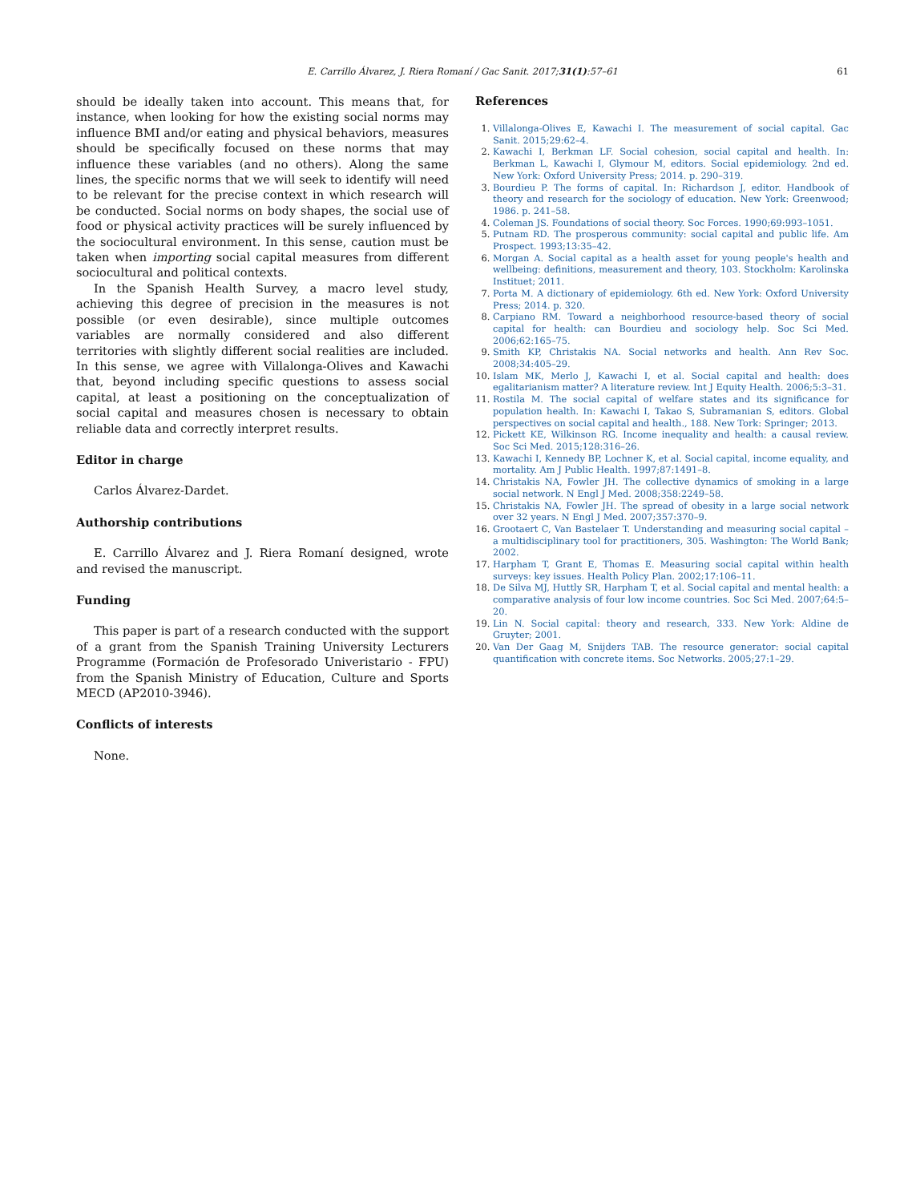E. Carrillo Álvarez, J. Riera Romaní / Gac Sanit. 2017;31(1):57–61 61
should be ideally taken into account. This means that, for instance, when looking for how the existing social norms may influence BMI and/or eating and physical behaviors, measures should be specifically focused on these norms that may influence these variables (and no others). Along the same lines, the specific norms that we will seek to identify will need to be relevant for the precise context in which research will be conducted. Social norms on body shapes, the social use of food or physical activity practices will be surely influenced by the sociocultural environment. In this sense, caution must be taken when importing social capital measures from different sociocultural and political contexts.
In the Spanish Health Survey, a macro level study, achieving this degree of precision in the measures is not possible (or even desirable), since multiple outcomes variables are normally considered and also different territories with slightly different social realities are included. In this sense, we agree with Villalonga-Olives and Kawachi that, beyond including specific questions to assess social capital, at least a positioning on the conceptualization of social capital and measures chosen is necessary to obtain reliable data and correctly interpret results.
Editor in charge
Carlos Álvarez-Dardet.
Authorship contributions
E. Carrillo Álvarez and J. Riera Romaní designed, wrote and revised the manuscript.
Funding
This paper is part of a research conducted with the support of a grant from the Spanish Training University Lecturers Programme (Formación de Profesorado Univeristario - FPU) from the Spanish Ministry of Education, Culture and Sports MECD (AP2010-3946).
Conflicts of interests
None.
References
Villalonga-Olives E, Kawachi I. The measurement of social capital. Gac Sanit. 2015;29:62–4.
Kawachi I, Berkman LF. Social cohesion, social capital and health. In: Berkman L, Kawachi I, Glymour M, editors. Social epidemiology. 2nd ed. New York: Oxford University Press; 2014. p. 290–319.
Bourdieu P. The forms of capital. In: Richardson J, editor. Handbook of theory and research for the sociology of education. New York: Greenwood; 1986. p. 241–58.
Coleman JS. Foundations of social theory. Soc Forces. 1990;69:993–1051.
Putnam RD. The prosperous community: social capital and public life. Am Prospect. 1993;13:35–42.
Morgan A. Social capital as a health asset for young people's health and wellbeing: definitions, measurement and theory, 103. Stockholm: Karolinska Instituet; 2011.
Porta M. A dictionary of epidemiology. 6th ed. New York: Oxford University Press; 2014. p. 320.
Carpiano RM. Toward a neighborhood resource-based theory of social capital for health: can Bourdieu and sociology help. Soc Sci Med. 2006;62:165–75.
Smith KP, Christakis NA. Social networks and health. Ann Rev Soc. 2008;34:405–29.
Islam MK, Merlo J, Kawachi I, et al. Social capital and health: does egalitarianism matter? A literature review. Int J Equity Health. 2006;5:3–31.
Rostila M. The social capital of welfare states and its significance for population health. In: Kawachi I, Takao S, Subramanian S, editors. Global perspectives on social capital and health., 188. New Tork: Springer; 2013.
Pickett KE, Wilkinson RG. Income inequality and health: a causal review. Soc Sci Med. 2015;128:316–26.
Kawachi I, Kennedy BP, Lochner K, et al. Social capital, income equality, and mortality. Am J Public Health. 1997;87:1491–8.
Christakis NA, Fowler JH. The collective dynamics of smoking in a large social network. N Engl J Med. 2008;358:2249–58.
Christakis NA, Fowler JH. The spread of obesity in a large social network over 32 years. N Engl J Med. 2007;357:370–9.
Grootaert C, Van Bastelaer T. Understanding and measuring social capital – a multidisciplinary tool for practitioners, 305. Washington: The World Bank; 2002.
Harpham T, Grant E, Thomas E. Measuring social capital within health surveys: key issues. Health Policy Plan. 2002;17:106–11.
De Silva MJ, Huttly SR, Harpham T, et al. Social capital and mental health: a comparative analysis of four low income countries. Soc Sci Med. 2007;64:5–20.
Lin N. Social capital: theory and research, 333. New York: Aldine de Gruyter; 2001.
Van Der Gaag M, Snijders TAB. The resource generator: social capital quantification with concrete items. Soc Networks. 2005;27:1–29.